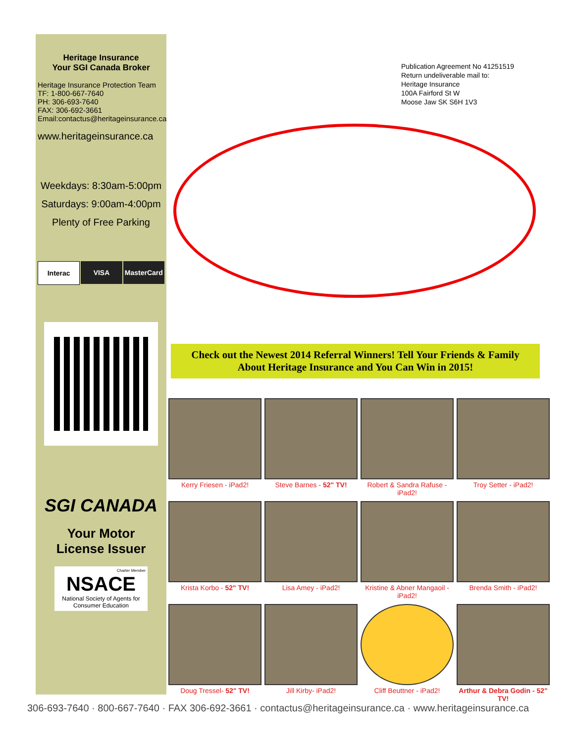Heritage Insurance
Your SGI Canada Broker
Heritage Insurance Protection Team
TF: 1-800-667-7640
PH: 306-693-7640
FAX: 306-692-3661
Email:contactus@heritageinsurance.ca
www.heritageinsurance.ca
Weekdays: 8:30am-5:00pm
Saturdays: 9:00am-4:00pm
Plenty of Free Parking
Interac VISA MasterCard
SGI CANADA
Your Motor
License Issuer
Charter Member
NSACE
National Society of Agents for Consumer Education
Publication Agreement No 41251519
Return undeliverable mail to:
Heritage Insurance
100A Fairford St W
Moose Jaw SK S6H 1V3
Check out the Newest 2014 Referral Winners! Tell Your Friends & Family
About Heritage Insurance and You Can Win in 2015!
Kerry Friesen - iPad2!
Steve Barnes - 52" TV!
Robert & Sandra Rafuse - iPad2!
Troy Setter - iPad2!
Krista Korbo - 52" TV!
Lisa Amey - iPad2!
Kristine & Abner Mangaoil - iPad2!
Brenda Smith - iPad2!
Doug Tressel- 52" TV!
Jill Kirby- iPad2!
Cliff Beuttner - iPad2!
Arthur & Debra Godin - 52" TV!
306-693-7640 · 800-667-7640 · FAX 306-692-3661 · contactus@heritageinsurance.ca · www.heritageinsurance.ca